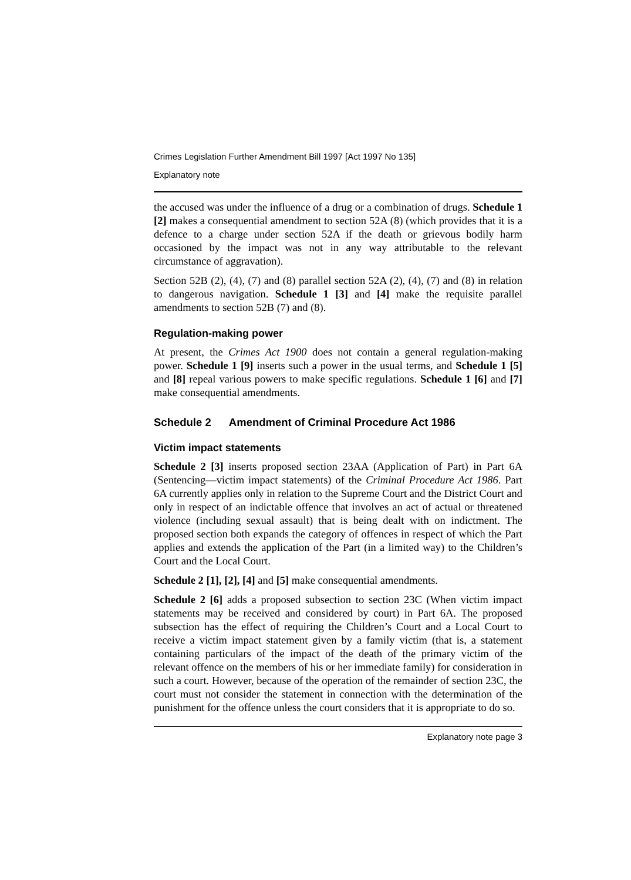Crimes Legislation Further Amendment Bill 1997 [Act 1997 No 135]
Explanatory note
the accused was under the influence of a drug or a combination of drugs. Schedule 1 [2] makes a consequential amendment to section 52A (8) (which provides that it is a defence to a charge under section 52A if the death or grievous bodily harm occasioned by the impact was not in any way attributable to the relevant circumstance of aggravation).
Section 52B (2), (4), (7) and (8) parallel section 52A (2), (4), (7) and (8) in relation to dangerous navigation. Schedule 1 [3] and [4] make the requisite parallel amendments to section 52B (7) and (8).
Regulation-making power
At present, the Crimes Act 1900 does not contain a general regulation-making power. Schedule 1 [9] inserts such a power in the usual terms, and Schedule 1 [5] and [8] repeal various powers to make specific regulations. Schedule 1 [6] and [7] make consequential amendments.
Schedule 2 Amendment of Criminal Procedure Act 1986
Victim impact statements
Schedule 2 [3] inserts proposed section 23AA (Application of Part) in Part 6A (Sentencing—victim impact statements) of the Criminal Procedure Act 1986. Part 6A currently applies only in relation to the Supreme Court and the District Court and only in respect of an indictable offence that involves an act of actual or threatened violence (including sexual assault) that is being dealt with on indictment. The proposed section both expands the category of offences in respect of which the Part applies and extends the application of the Part (in a limited way) to the Children’s Court and the Local Court.
Schedule 2 [1], [2], [4] and [5] make consequential amendments.
Schedule 2 [6] adds a proposed subsection to section 23C (When victim impact statements may be received and considered by court) in Part 6A. The proposed subsection has the effect of requiring the Children’s Court and a Local Court to receive a victim impact statement given by a family victim (that is, a statement containing particulars of the impact of the death of the primary victim of the relevant offence on the members of his or her immediate family) for consideration in such a court. However, because of the operation of the remainder of section 23C, the court must not consider the statement in connection with the determination of the punishment for the offence unless the court considers that it is appropriate to do so.
Explanatory note page 3